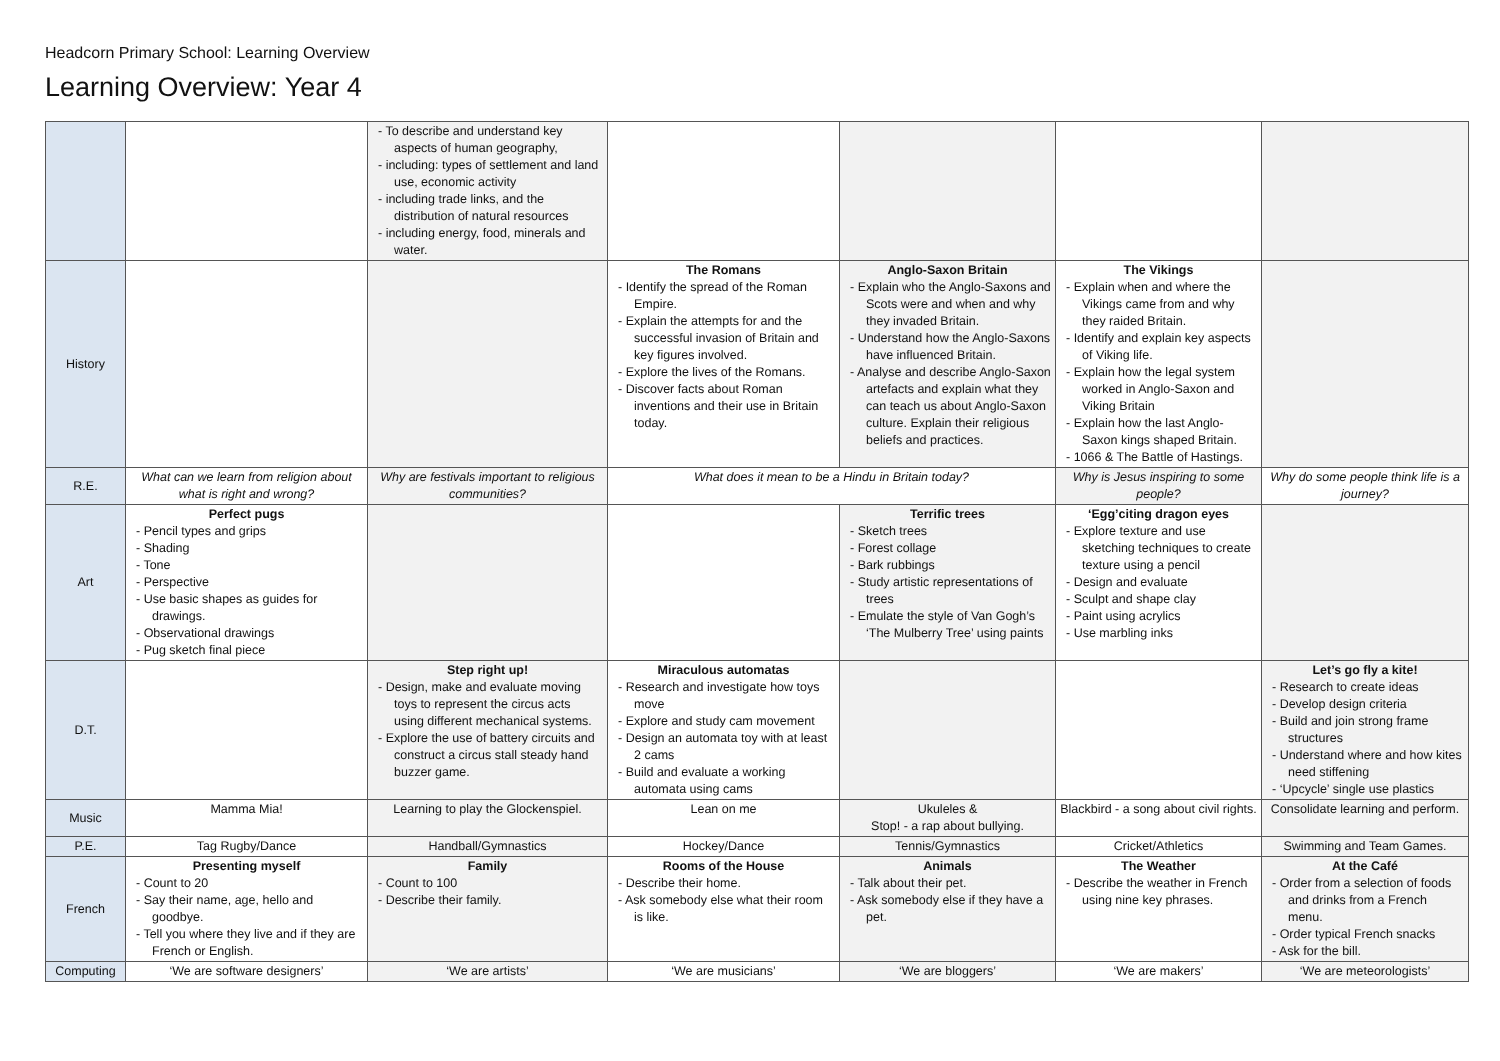Headcorn Primary School: Learning Overview
Learning Overview: Year 4
| | | - To describe and understand key aspects of human geography, - including: types of settlement and land use, economic activity - including trade links, and the distribution of natural resources - including energy, food, minerals and water. | | | | |
| History | | | The Romans - Identify the spread of the Roman Empire. - Explain the attempts for and the successful invasion of Britain and key figures involved. - Explore the lives of the Romans. - Discover facts about Roman inventions and their use in Britain today. | Anglo-Saxon Britain - Explain who the Anglo-Saxons and Scots were and when and why they invaded Britain. - Understand how the Anglo-Saxons have influenced Britain. - Analyse and describe Anglo-Saxon artefacts and explain what they can teach us about Anglo-Saxon culture. Explain their religious beliefs and practices. | The Vikings - Explain when and where the Vikings came from and why they raided Britain. - Identify and explain key aspects of Viking life. - Explain how the legal system worked in Anglo-Saxon and Viking Britain - Explain how the last Anglo-Saxon kings shaped Britain. - 1066 & The Battle of Hastings. | |
| R.E. | What can we learn from religion about what is right and wrong? | Why are festivals important to religious communities? | What does it mean to be a Hindu in Britain today? | | Why is Jesus inspiring to some people? | Why do some people think life is a journey? |
| Art | Perfect pugs - Pencil types and grips - Shading - Tone - Perspective - Use basic shapes as guides for drawings. - Observational drawings - Pug sketch final piece | | | Terrific trees - Sketch trees - Forest collage - Bark rubbings - Study artistic representations of trees - Emulate the style of Van Gogh’s ‘The Mulberry Tree’ using paints | ‘Egg’citing dragon eyes - Explore texture and use sketching techniques to create texture using a pencil - Design and evaluate - Sculpt and shape clay - Paint using acrylics - Use marbling inks | |
| D.T. | | Step right up! - Design, make and evaluate moving toys to represent the circus acts using different mechanical systems. - Explore the use of battery circuits and construct a circus stall steady hand buzzer game. | Miraculous automatas - Research and investigate how toys move - Explore and study cam movement - Design an automata toy with at least 2 cams - Build and evaluate a working automata using cams | | | Let’s go fly a kite! - Research to create ideas - Develop design criteria - Build and join strong frame structures - Understand where and how kites need stiffening - ‘Upcycle’ single use plastics |
| Music | Mamma Mia! | Learning to play the Glockenspiel. | Lean on me | Ukuleles & Stop! - a rap about bullying. | Blackbird - a song about civil rights. | Consolidate learning and perform. |
| P.E. | Tag Rugby/Dance | Handball/Gymnastics | Hockey/Dance | Tennis/Gymnastics | Cricket/Athletics | Swimming and Team Games. |
| French | Presenting myself - Count to 20 - Say their name, age, hello and goodbye. - Tell you where they live and if they are French or English. | Family - Count to 100 - Describe their family. | Rooms of the House - Describe their home. - Ask somebody else what their room is like. | Animals - Talk about their pet. - Ask somebody else if they have a pet. | The Weather - Describe the weather in French using nine key phrases. | At the Café - Order from a selection of foods and drinks from a French menu. - Order typical French snacks - Ask for the bill. |
| Computing | ‘We are software designers’ | ‘We are artists’ | ‘We are musicians’ | ‘We are bloggers’ | ‘We are makers’ | ‘We are meteorologists’ |